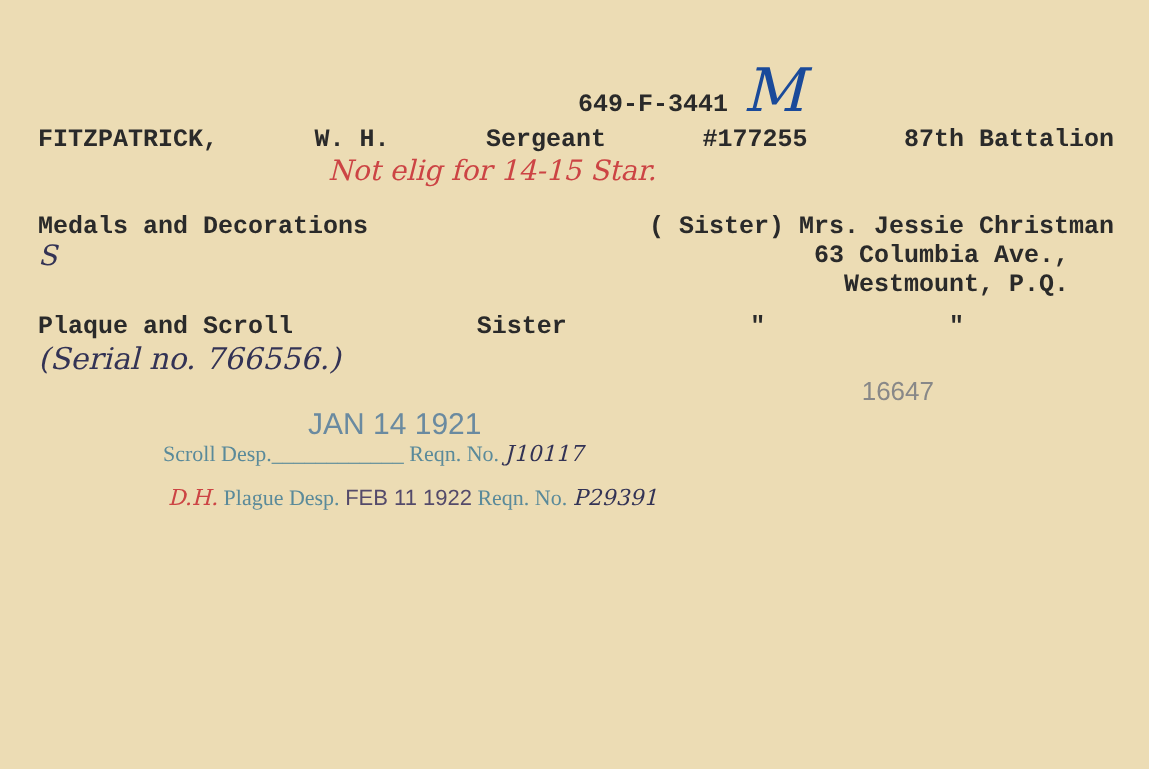649-F-3441 M
FITZPATRICK, W. H. Sergeant #177255 87th Battalion
Not elig for 14-15 Star.
Medals and Decorations ( Sister) Mrs. Jessie Christman
63 Columbia Ave.,
Westmount, P.Q.
S
Plaque and Scroll Sister " "
(Serial no. 766556.)
16647
JAN 14 1921
Scroll Desp.____________ Reqn. No. J10117
D.H. Plague Desp. FEB 11 1922 Reqn. No. P29391